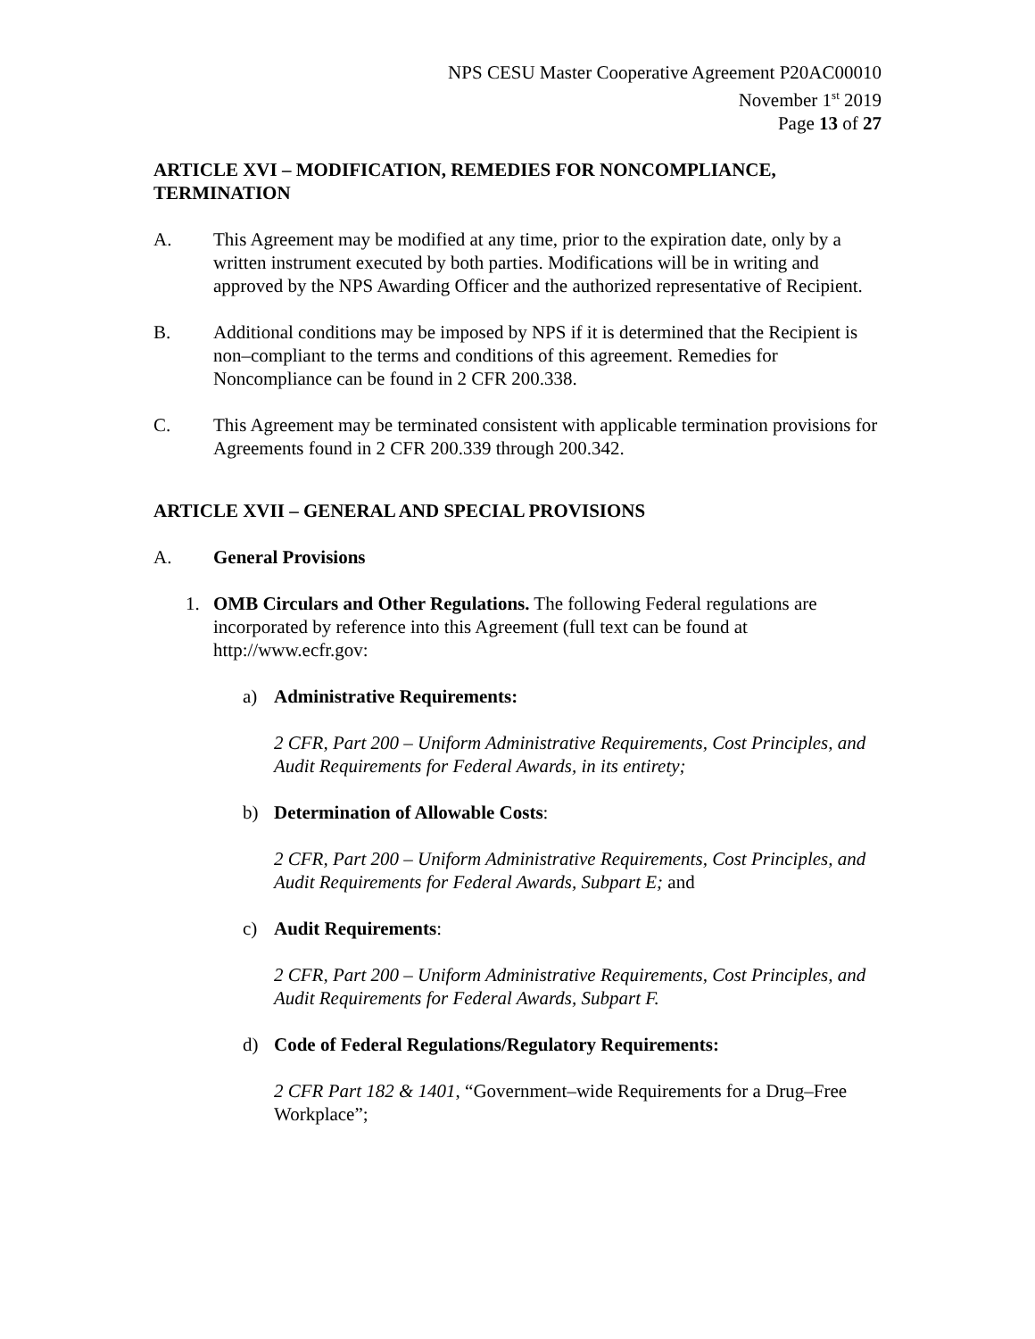NPS CESU Master Cooperative Agreement P20AC00010
November 1<sup>st</sup> 2019
Page 13 of 27
ARTICLE XVI – MODIFICATION, REMEDIES FOR NONCOMPLIANCE, TERMINATION
A. This Agreement may be modified at any time, prior to the expiration date, only by a written instrument executed by both parties. Modifications will be in writing and approved by the NPS Awarding Officer and the authorized representative of Recipient.
B. Additional conditions may be imposed by NPS if it is determined that the Recipient is non–compliant to the terms and conditions of this agreement. Remedies for Noncompliance can be found in 2 CFR 200.338.
C. This Agreement may be terminated consistent with applicable termination provisions for Agreements found in 2 CFR 200.339 through 200.342.
ARTICLE XVII – GENERAL AND SPECIAL PROVISIONS
A. General Provisions
1. OMB Circulars and Other Regulations. The following Federal regulations are incorporated by reference into this Agreement (full text can be found at http://www.ecfr.gov:
a) Administrative Requirements:
2 CFR, Part 200 – Uniform Administrative Requirements, Cost Principles, and Audit Requirements for Federal Awards, in its entirety;
b) Determination of Allowable Costs:
2 CFR, Part 200 – Uniform Administrative Requirements, Cost Principles, and Audit Requirements for Federal Awards, Subpart E; and
c) Audit Requirements:
2 CFR, Part 200 – Uniform Administrative Requirements, Cost Principles, and Audit Requirements for Federal Awards, Subpart F.
d) Code of Federal Regulations/Regulatory Requirements:
2 CFR Part 182 & 1401, “Government–wide Requirements for a Drug–Free Workplace”;